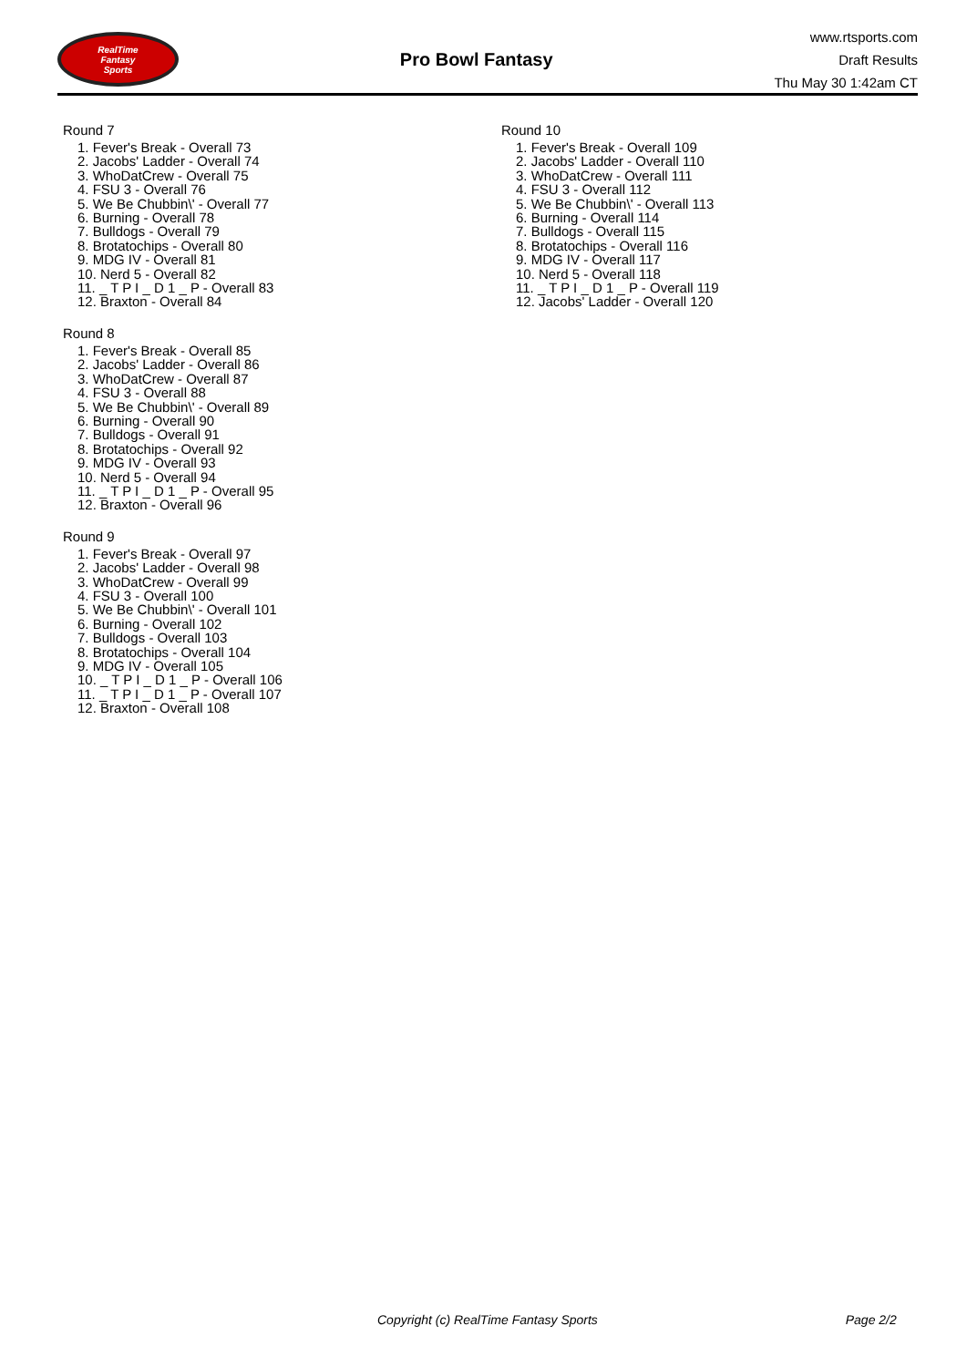RealTime
Fantasy
Sports
Pro Bowl Fantasy
www.rtsports.com
Draft Results
Thu May 30 1:42am CT
Round 7
1. Fever's Break - Overall 73
2. Jacobs' Ladder - Overall 74
3. WhoDatCrew - Overall 75
4. FSU 3 - Overall 76
5. We Be Chubbin\' - Overall 77
6. Burning - Overall 78
7. Bulldogs - Overall 79
8. Brotatochips - Overall 80
9. MDG IV - Overall 81
10. Nerd 5 - Overall 82
11. _ T P I _ D 1 _ P - Overall 83
12. Braxton - Overall 84
Round 8
1. Fever's Break - Overall 85
2. Jacobs' Ladder - Overall 86
3. WhoDatCrew - Overall 87
4. FSU 3 - Overall 88
5. We Be Chubbin\' - Overall 89
6. Burning - Overall 90
7. Bulldogs - Overall 91
8. Brotatochips - Overall 92
9. MDG IV - Overall 93
10. Nerd 5 - Overall 94
11. _ T P I _ D 1 _ P - Overall 95
12. Braxton - Overall 96
Round 9
1. Fever's Break - Overall 97
2. Jacobs' Ladder - Overall 98
3. WhoDatCrew - Overall 99
4. FSU 3 - Overall 100
5. We Be Chubbin\' - Overall 101
6. Burning - Overall 102
7. Bulldogs - Overall 103
8. Brotatochips - Overall 104
9. MDG IV - Overall 105
10. _ T P I _ D 1 _ P - Overall 106
11. _ T P I _ D 1 _ P - Overall 107
12. Braxton - Overall 108
Round 10
1. Fever's Break - Overall 109
2. Jacobs' Ladder - Overall 110
3. WhoDatCrew - Overall 111
4. FSU 3 - Overall 112
5. We Be Chubbin\' - Overall 113
6. Burning - Overall 114
7. Bulldogs - Overall 115
8. Brotatochips - Overall 116
9. MDG IV - Overall 117
10. Nerd 5 - Overall 118
11. _ T P I _ D 1 _ P - Overall 119
12. Jacobs' Ladder - Overall 120
Copyright (c) RealTime Fantasy Sports Page 2/2